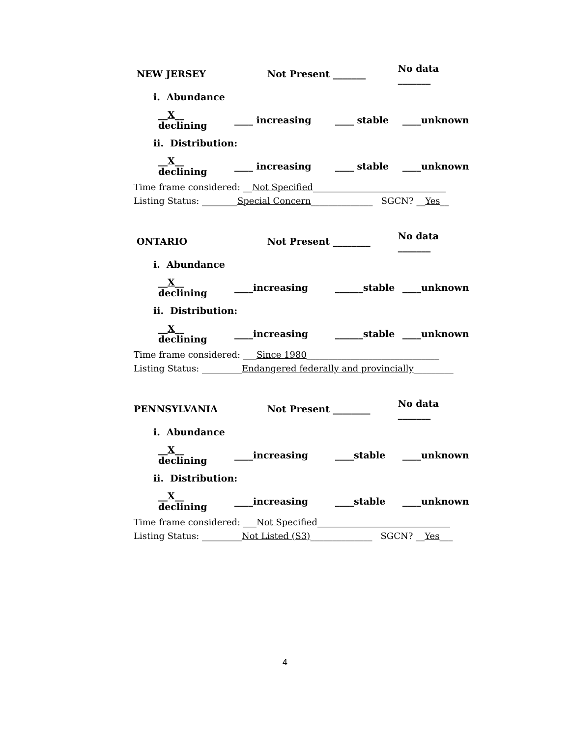NEW JERSEY Not Present _______ No data _______
i. Abundance
__X__ declining ____ increasing ____ stable ____unknown
ii. Distribution:
__X__ declining ____ increasing ____ stable ____unknown
Time frame considered: __Not Specified______________________________
Listing Status: ________Special Concern______________ SGCN? __Yes__
ONTARIO Not Present ________ No data _______
i. Abundance
__X__ declining ____increasing ______stable ____unknown
ii. Distribution:
__X__ declining ____increasing ______stable ____unknown
Time frame considered: ___Since 1980______________________________
Listing Status: _________Endangered federally and provincially_________
PENNSYLVANIA Not Present ________ No data _______
i. Abundance
__X__ declining ____increasing ____stable ____unknown
ii. Distribution:
__X__ declining ____increasing ____stable ____unknown
Time frame considered: ___Not Specified______________________________
Listing Status: _________Not Listed (S3)______________ SGCN? __Yes___
4